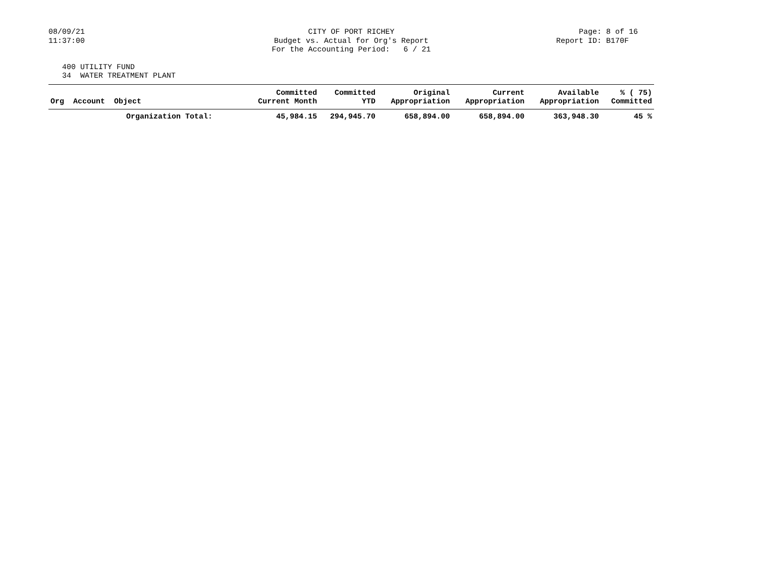08/09/21
11:37:00
CITY OF PORT RICHEY
Budget vs. Actual for Org's Report
For the Accounting Period: 6 / 21
Page: 8 of 16
Report ID: B170F
400 UTILITY FUND
34 WATER TREATMENT PLANT
| Org Account Object | Committed Current Month | Committed YTD | Original Appropriation | Current Appropriation | Available Appropriation | % ( 75) Committed |
| --- | --- | --- | --- | --- | --- | --- |
| Organization Total: | 45,984.15 | 294,945.70 | 658,894.00 | 658,894.00 | 363,948.30 | 45 % |